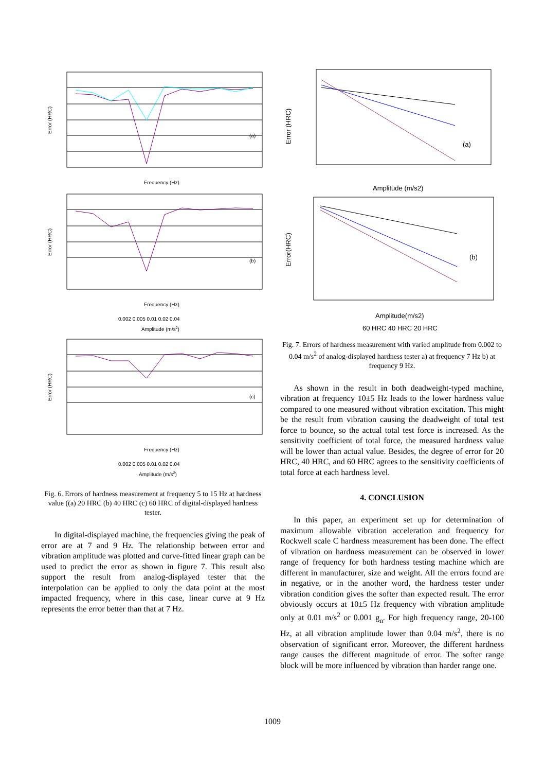Error (HRC)
Frequency (Hz)
(a)
Error (HRC)
Frequency (Hz)
(b)
0.002 0.005 0.01 0.02 0.04
Amplitude (m/s2)
Error (HRC)
Frequency (Hz)
(c)
0.002 0.005 0.01 0.02 0.04
Amplitude (m/s2)
Fig. 6. Errors of hardness measurement at frequency 5 to 15 Hz at hardness value ((a) 20 HRC (b) 40 HRC (c) 60 HRC of digital-displayed hardness tester.
In digital-displayed machine, the frequencies giving the peak of error are at 7 and 9 Hz. The relationship between error and vibration amplitude was plotted and curve-fitted linear graph can be used to predict the error as shown in figure 7. This result also support the result from analog-displayed tester that the interpolation can be applied to only the data point at the most impacted frequency, where in this case, linear curve at 9 Hz represents the error better than that at 7 Hz.
Error (HRC)
Amplitude (m/s2)
(a)
Error(HRC)
Amplitude(m/s2)
(b)
60 HRC 40 HRC 20 HRC
Fig. 7. Errors of hardness measurement with varied amplitude from 0.002 to 0.04 m/s<sup>2</sup> of analog-displayed hardness tester a) at frequency 7 Hz b) at frequency 9 Hz.
As shown in the result in both deadweight-typed machine, vibration at frequency 10±5 Hz leads to the lower hardness value compared to one measured without vibration excitation. This might be the result from vibration causing the deadweight of total test force to bounce, so the actual total test force is increased. As the sensitivity coefficient of total force, the measured hardness value will be lower than actual value. Besides, the degree of error for 20 HRC, 40 HRC, and 60 HRC agrees to the sensitivity coefficients of total force at each hardness level.
4. CONCLUSION
In this paper, an experiment set up for determination of maximum allowable vibration acceleration and frequency for Rockwell scale C hardness measurement has been done. The effect of vibration on hardness measurement can be observed in lower range of frequency for both hardness testing machine which are different in manufacturer, size and weight. All the errors found are in negative, or in the another word, the hardness tester under vibration condition gives the softer than expected result. The error obviously occurs at 10±5 Hz frequency with vibration amplitude only at 0.01 m/s<sup>2</sup> or 0.001 g<sub>n</sub>. For high frequency range, 20-100 Hz, at all vibration amplitude lower than 0.04 m/s<sup>2</sup>, there is no observation of significant error. Moreover, the different hardness range causes the different magnitude of error. The softer range block will be more influenced by vibration than harder range one.
1009